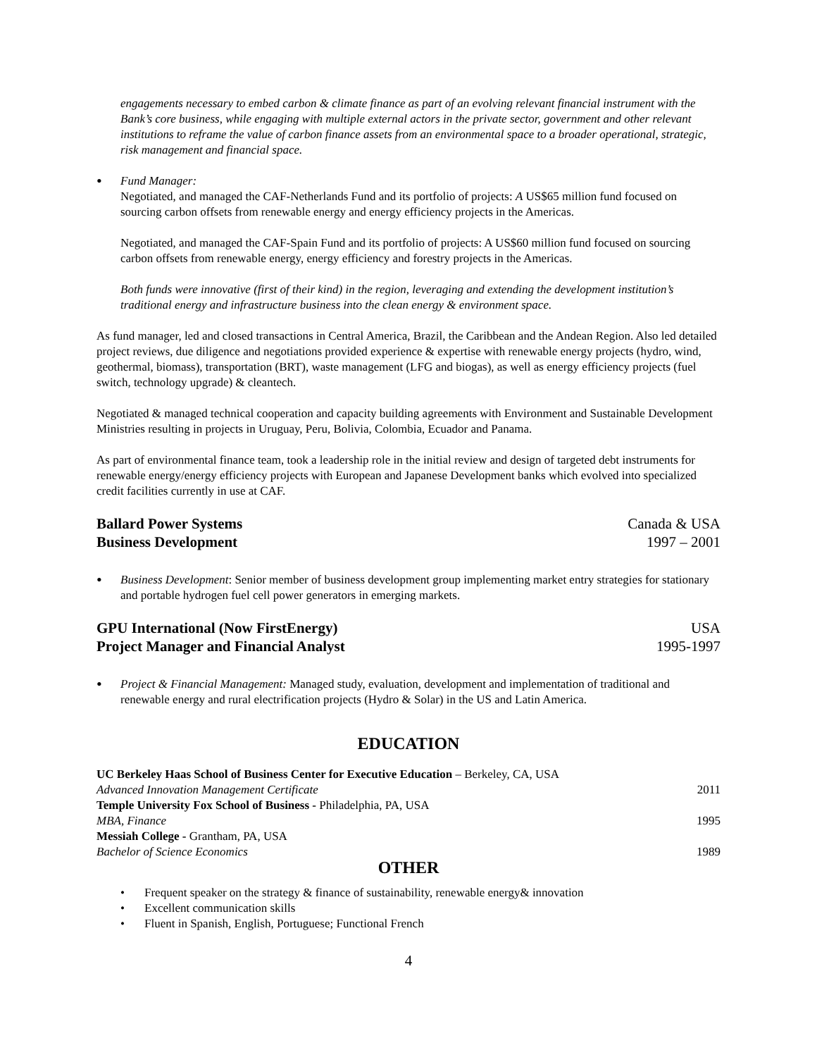engagements necessary to embed carbon & climate finance as part of an evolving relevant financial instrument with the Bank’s core business, while engaging with multiple external actors in the private sector, government and other relevant institutions to reframe the value of carbon finance assets from an environmental space to a broader operational, strategic, risk management and financial space.
•
Fund Manager:
Negotiated, and managed the CAF-Netherlands Fund and its portfolio of projects: A US$65 million fund focused on sourcing carbon offsets from renewable energy and energy efficiency projects in the Americas.
Negotiated, and managed the CAF-Spain Fund and its portfolio of projects: A US$60 million fund focused on sourcing carbon offsets from renewable energy, energy efficiency and forestry projects in the Americas.
Both funds were innovative (first of their kind) in the region, leveraging and extending the development institution’s traditional energy and infrastructure business into the clean energy & environment space.
As fund manager, led and closed transactions in Central America, Brazil, the Caribbean and the Andean Region. Also led detailed project reviews, due diligence and negotiations provided experience & expertise with renewable energy projects (hydro, wind, geothermal, biomass), transportation (BRT), waste management (LFG and biogas), as well as energy efficiency projects (fuel switch, technology upgrade) & cleantech.
Negotiated & managed technical cooperation and capacity building agreements with Environment and Sustainable Development Ministries resulting in projects in Uruguay, Peru, Bolivia, Colombia, Ecuador and Panama.
As part of environmental finance team, took a leadership role in the initial review and design of targeted debt instruments for renewable energy/energy efficiency projects with European and Japanese Development banks which evolved into specialized credit facilities currently in use at CAF.
Ballard Power Systems Canada & USA
Business Development 1997 – 2001
•
Business Development: Senior member of business development group implementing market entry strategies for stationary and portable hydrogen fuel cell power generators in emerging markets.
GPU International (Now FirstEnergy) USA
Project Manager and Financial Analyst 1995-1997
•
Project & Financial Management: Managed study, evaluation, development and implementation of traditional and renewable energy and rural electrification projects (Hydro & Solar) in the US and Latin America.
EDUCATION
UC Berkeley Haas School of Business Center for Executive Education – Berkeley, CA, USA
Advanced Innovation Management Certificate 2011
Temple University Fox School of Business - Philadelphia, PA, USA
MBA, Finance 1995
Messiah College - Grantham, PA, USA
Bachelor of Science Economics 1989
OTHER
• Frequent speaker on the strategy & finance of sustainability, renewable energy& innovation
• Excellent communication skills
• Fluent in Spanish, English, Portuguese; Functional French
4